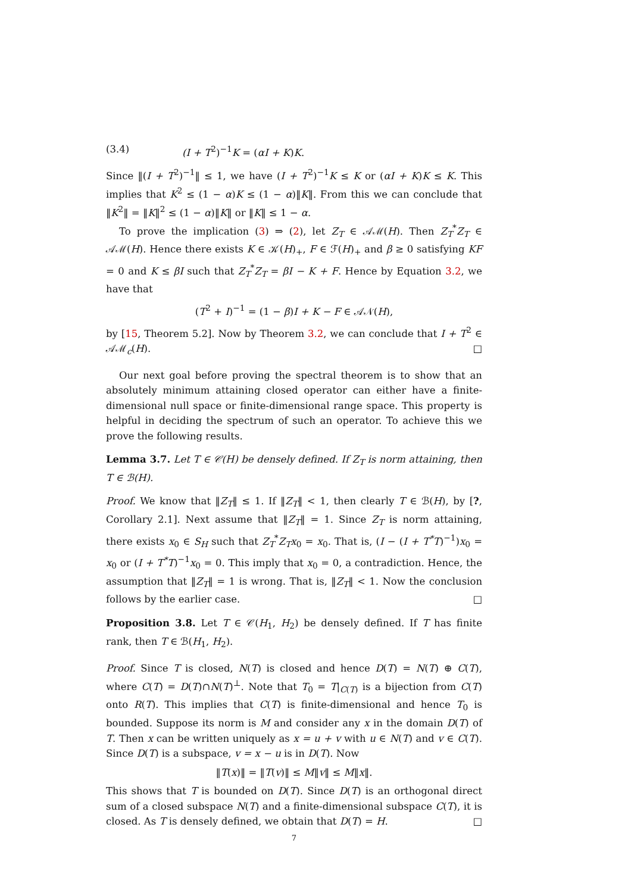(3.4) (I + T<sup>2</sup>)<sup>−1</sup>K = (αI + K)K.
Since ‖(I + T<sup>2</sup>)<sup>−1</sup>‖ ≤ 1, we have (I + T<sup>2</sup>)<sup>−1</sup>K ≤ K or (αI + K)K ≤ K. This implies that K<sup>2</sup> ≤ (1 − α)K ≤ (1 − α)‖K‖. From this we can conclude that ‖K<sup>2</sup>‖ = ‖K‖<sup>2</sup> ≤ (1 − α)‖K‖ or ‖K‖ ≤ 1 − α.
To prove the implication (3) ⇒ (2), let Z<sub>T</sub> ∈ 𝒜ℳ(H). Then Z<sub>T</sub><sup>*</sup>Z<sub>T</sub> ∈ 𝒜ℳ(H). Hence there exists K ∈ 𝒦(H)<sub>+</sub>, F ∈ ℱ(H)<sub>+</sub> and β ≥ 0 satisfying KF = 0 and K ≤ βI such that Z<sub>T</sub><sup>*</sup>Z<sub>T</sub> = βI − K + F. Hence by Equation 3.2, we have that
(T<sup>2</sup> + I)<sup>−1</sup> = (1 − β)I + K − F ∈ 𝒜𝒩(H),
by [15, Theorem 5.2]. Now by Theorem 3.2, we can conclude that I + T<sup>2</sup> ∈ 𝒜ℳ<sub>c</sub>(H). □
Our next goal before proving the spectral theorem is to show that an absolutely minimum attaining closed operator can either have a finite-dimensional null space or finite-dimensional range space. This property is helpful in deciding the spectrum of such an operator. To achieve this we prove the following results.
Lemma 3.7. Let T ∈ 𝒞(H) be densely defined. If Z<sub>T</sub> is norm attaining, then T ∈ ℬ(H).
Proof. We know that ‖Z<sub>T</sub>‖ ≤ 1. If ‖Z<sub>T</sub>‖ < 1, then clearly T ∈ ℬ(H), by [?, Corollary 2.1]. Next assume that ‖Z<sub>T</sub>‖ = 1. Since Z<sub>T</sub> is norm attaining, there exists x<sub>0</sub> ∈ S<sub>H</sub> such that Z<sub>T</sub><sup>*</sup>Z<sub>T</sub>x<sub>0</sub> = x<sub>0</sub>. That is, (I − (I + T<sup>*</sup>T)<sup>−1</sup>)x<sub>0</sub> = x<sub>0</sub> or (I + T<sup>*</sup>T)<sup>−1</sup>x<sub>0</sub> = 0. This imply that x<sub>0</sub> = 0, a contradiction. Hence, the assumption that ‖Z<sub>T</sub>‖ = 1 is wrong. That is, ‖Z<sub>T</sub>‖ < 1. Now the conclusion follows by the earlier case. □
Proposition 3.8. Let T ∈ 𝒞(H<sub>1</sub>, H<sub>2</sub>) be densely defined. If T has finite rank, then T ∈ ℬ(H<sub>1</sub>, H<sub>2</sub>).
Proof. Since T is closed, N(T) is closed and hence D(T) = N(T) ⊕ C(T), where C(T) = D(T)∩N(T)<sup>⊥</sup>. Note that T<sub>0</sub> = T|<sub>C(T)</sub> is a bijection from C(T) onto R(T). This implies that C(T) is finite-dimensional and hence T<sub>0</sub> is bounded. Suppose its norm is M and consider any x in the domain D(T) of T. Then x can be written uniquely as x = u + v with u ∈ N(T) and v ∈ C(T). Since D(T) is a subspace, v = x − u is in D(T). Now
‖T(x)‖ = ‖T(v)‖ ≤ M‖v‖ ≤ M‖x‖.
This shows that T is bounded on D(T). Since D(T) is an orthogonal direct sum of a closed subspace N(T) and a finite-dimensional subspace C(T), it is closed. As T is densely defined, we obtain that D(T) = H. □
7